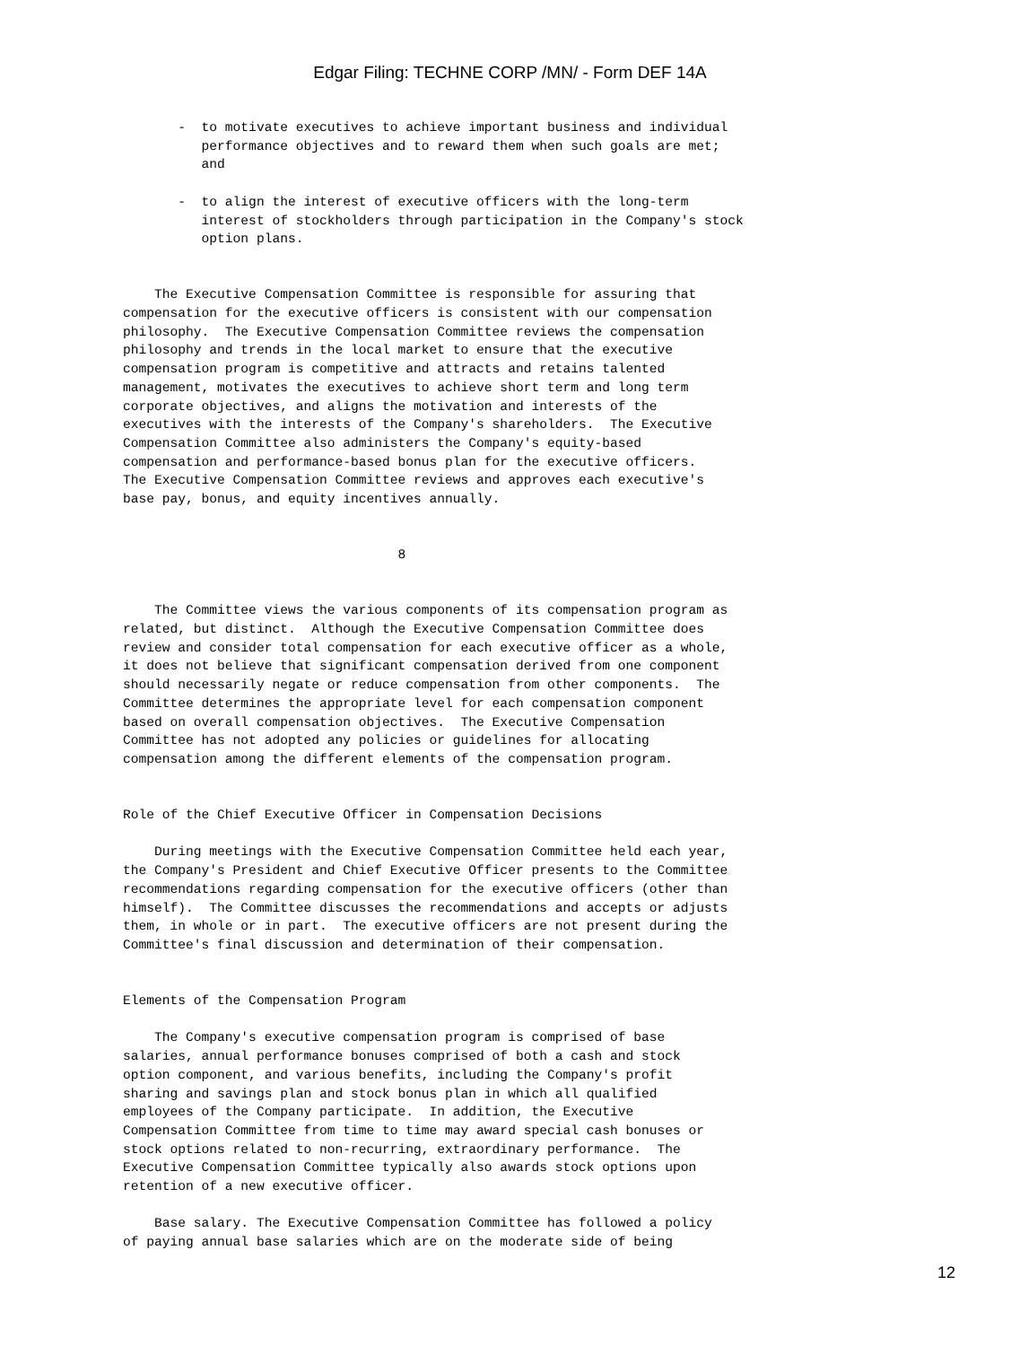Edgar Filing: TECHNE CORP /MN/ - Form DEF 14A
       -  to motivate executives to achieve important business and individual
          performance objectives and to reward them when such goals are met;
          and

       -  to align the interest of executive officers with the long-term
          interest of stockholders through participation in the Company's stock
          option plans.


    The Executive Compensation Committee is responsible for assuring that
compensation for the executive officers is consistent with our compensation
philosophy.  The Executive Compensation Committee reviews the compensation
philosophy and trends in the local market to ensure that the executive
compensation program is competitive and attracts and retains talented
management, motivates the executives to achieve short term and long term
corporate objectives, and aligns the motivation and interests of the
executives with the interests of the Company's shareholders.  The Executive
Compensation Committee also administers the Company's equity-based
compensation and performance-based bonus plan for the executive officers.
The Executive Compensation Committee reviews and approves each executive's
base pay, bonus, and equity incentives annually.


                                   8


    The Committee views the various components of its compensation program as
related, but distinct.  Although the Executive Compensation Committee does
review and consider total compensation for each executive officer as a whole,
it does not believe that significant compensation derived from one component
should necessarily negate or reduce compensation from other components.  The
Committee determines the appropriate level for each compensation component
based on overall compensation objectives.  The Executive Compensation
Committee has not adopted any policies or guidelines for allocating
compensation among the different elements of the compensation program.


Role of the Chief Executive Officer in Compensation Decisions

    During meetings with the Executive Compensation Committee held each year,
the Company's President and Chief Executive Officer presents to the Committee
recommendations regarding compensation for the executive officers (other than
himself).  The Committee discusses the recommendations and accepts or adjusts
them, in whole or in part.  The executive officers are not present during the
Committee's final discussion and determination of their compensation.


Elements of the Compensation Program

    The Company's executive compensation program is comprised of base
salaries, annual performance bonuses comprised of both a cash and stock
option component, and various benefits, including the Company's profit
sharing and savings plan and stock bonus plan in which all qualified
employees of the Company participate.  In addition, the Executive
Compensation Committee from time to time may award special cash bonuses or
stock options related to non-recurring, extraordinary performance.  The
Executive Compensation Committee typically also awards stock options upon
retention of a new executive officer.

    Base salary. The Executive Compensation Committee has followed a policy
of paying annual base salaries which are on the moderate side of being
12